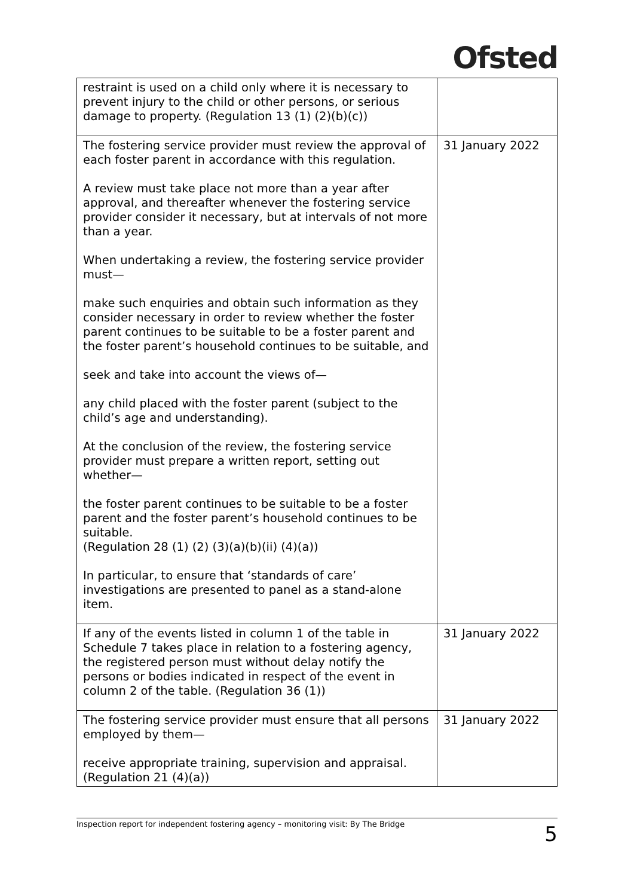Ofsted
| restraint is used on a child only where it is necessary to prevent injury to the child or other persons, or serious damage to property. (Regulation 13 (1) (2)(b)(c)) | |
| The fostering service provider must review the approval of each foster parent in accordance with this regulation. A review must take place not more than a year after approval, and thereafter whenever the fostering service provider consider it necessary, but at intervals of not more than a year. When undertaking a review, the fostering service provider must— make such enquiries and obtain such information as they consider necessary in order to review whether the foster parent continues to be suitable to be a foster parent and the foster parent’s household continues to be suitable, and seek and take into account the views of— any child placed with the foster parent (subject to the child’s age and understanding). At the conclusion of the review, the fostering service provider must prepare a written report, setting out whether— the foster parent continues to be suitable to be a foster parent and the foster parent’s household continues to be suitable. (Regulation 28 (1) (2) (3)(a)(b)(ii) (4)(a)) In particular, to ensure that ‘standards of care’ investigations are presented to panel as a stand-alone item. | 31 January 2022 |
| If any of the events listed in column 1 of the table in Schedule 7 takes place in relation to a fostering agency, the registered person must without delay notify the persons or bodies indicated in respect of the event in column 2 of the table. (Regulation 36 (1)) | 31 January 2022 |
| The fostering service provider must ensure that all persons employed by them— receive appropriate training, supervision and appraisal. (Regulation 21 (4)(a)) | 31 January 2022 |
Inspection report for independent fostering agency – monitoring visit: By The Bridge 5